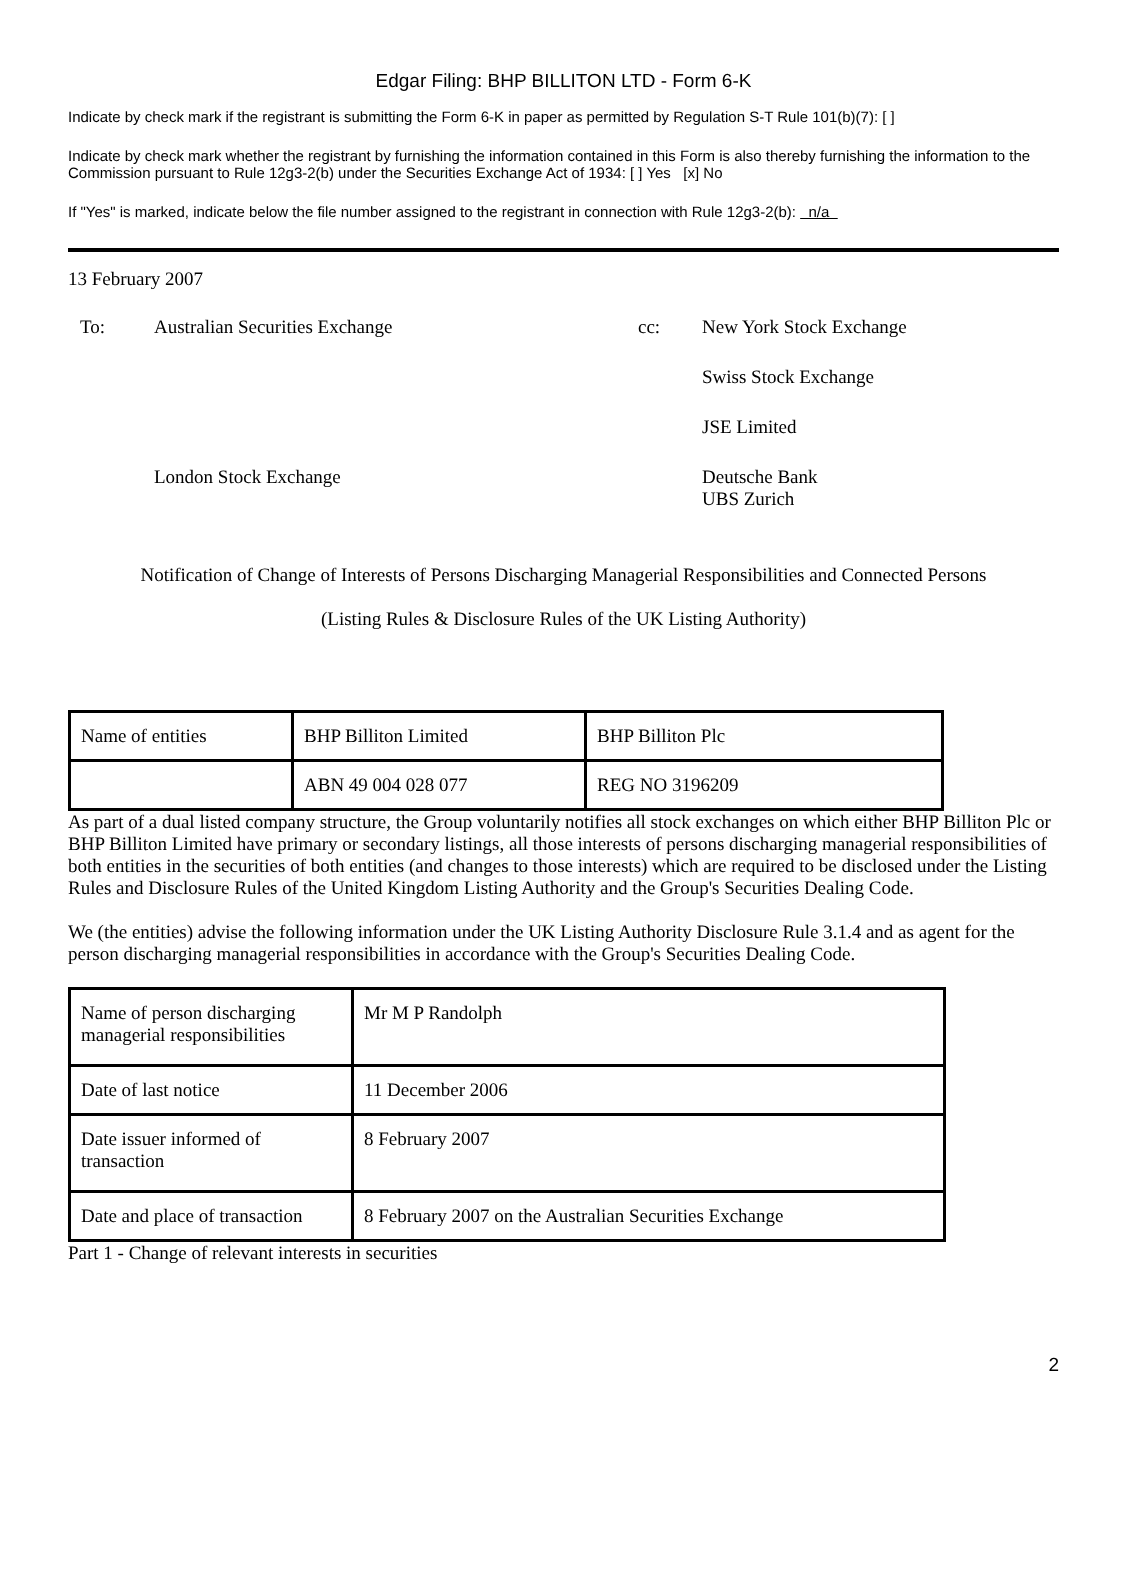Edgar Filing: BHP BILLITON LTD - Form 6-K
Indicate by check mark if the registrant is submitting the Form 6-K in paper as permitted by Regulation S-T Rule 101(b)(7): [ ]
Indicate by check mark whether the registrant by furnishing the information contained in this Form is also thereby furnishing the information to the Commission pursuant to Rule 12g3-2(b) under the Securities Exchange Act of 1934: [ ] Yes [x] No
If "Yes" is marked, indicate below the file number assigned to the registrant in connection with Rule 12g3-2(b): n/a
13 February 2007
| To: | Australian Securities Exchange | cc: | New York Stock Exchange |
| | | | Swiss Stock Exchange |
| | | | JSE Limited |
| | London Stock Exchange | | Deutsche Bank UBS Zurich |
Notification of Change of Interests of Persons Discharging Managerial Responsibilities and Connected Persons
(Listing Rules & Disclosure Rules of the UK Listing Authority)
| Name of entities | BHP Billiton Limited | BHP Billiton Plc |
| | ABN 49 004 028 077 | REG NO 3196209 |
As part of a dual listed company structure, the Group voluntarily notifies all stock exchanges on which either BHP Billiton Plc or BHP Billiton Limited have primary or secondary listings, all those interests of persons discharging managerial responsibilities of both entities in the securities of both entities (and changes to those interests) which are required to be disclosed under the Listing Rules and Disclosure Rules of the United Kingdom Listing Authority and the Group's Securities Dealing Code.
We (the entities) advise the following information under the UK Listing Authority Disclosure Rule 3.1.4 and as agent for the person discharging managerial responsibilities in accordance with the Group's Securities Dealing Code.
| Name of person discharging managerial responsibilities | Mr M P Randolph |
| Date of last notice | 11 December 2006 |
| Date issuer informed of transaction | 8 February 2007 |
| Date and place of transaction | 8 February 2007 on the Australian Securities Exchange |
Part 1 - Change of relevant interests in securities
2